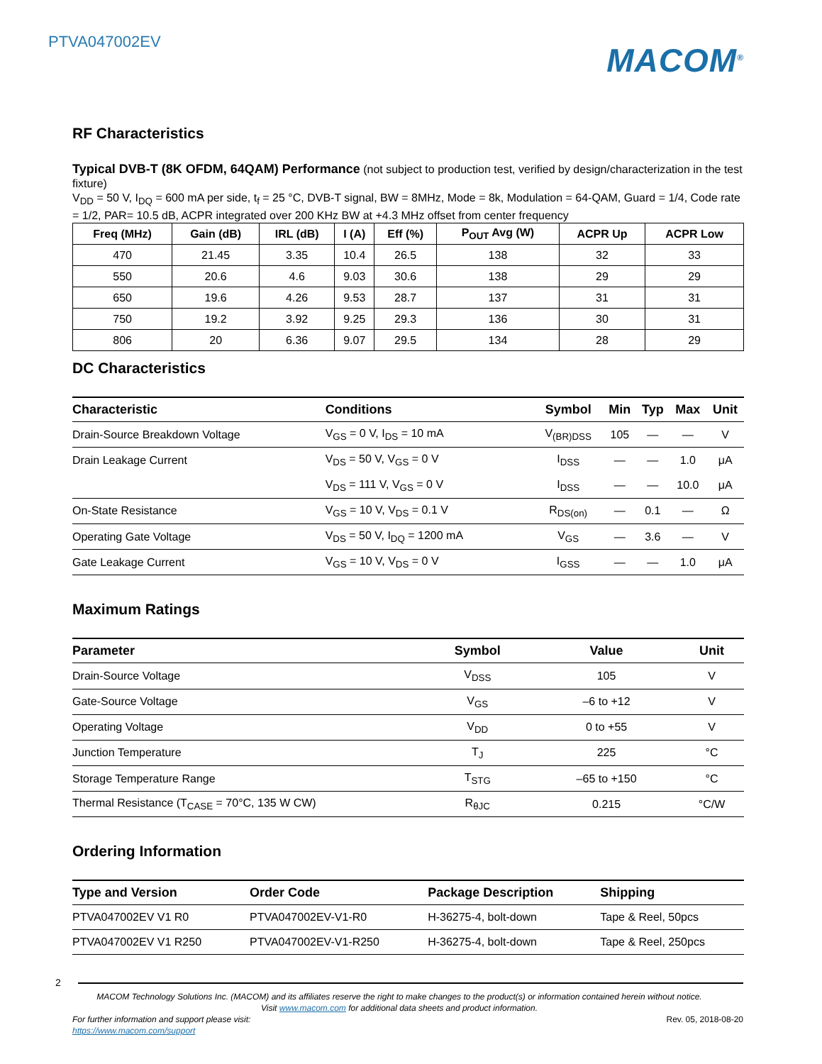PTVA047002EV
MACOM<sup>®</sup>
RF Characteristics
Typical DVB-T (8K OFDM, 64QAM) Performance (not subject to production test, verified by design/characterization in the test fixture)
V<sub>DD</sub> = 50 V, I<sub>DQ</sub> = 600 mA per side, t<sub>f</sub> = 25 °C, DVB-T signal, BW = 8MHz, Mode = 8k, Modulation = 64-QAM, Guard = 1/4, Code rate = 1/2, PAR= 10.5 dB, ACPR integrated over 200 KHz BW at +4.3 MHz offset from center frequency
| Freq (MHz) | Gain (dB) | IRL (dB) | I (A) | Eff (%) | P<sub>OUT</sub> Avg (W) | ACPR Up | ACPR Low |
| --- | --- | --- | --- | --- | --- | --- | --- |
| 470 | 21.45 | 3.35 | 10.4 | 26.5 | 138 | 32 | 33 |
| 550 | 20.6 | 4.6 | 9.03 | 30.6 | 138 | 29 | 29 |
| 650 | 19.6 | 4.26 | 9.53 | 28.7 | 137 | 31 | 31 |
| 750 | 19.2 | 3.92 | 9.25 | 29.3 | 136 | 30 | 31 |
| 806 | 20 | 6.36 | 9.07 | 29.5 | 134 | 28 | 29 |
DC Characteristics
| Characteristic | Conditions | Symbol | Min | Typ | Max | Unit |
| --- | --- | --- | --- | --- | --- | --- |
| Drain-Source Breakdown Voltage | V<sub>GS</sub> = 0 V, I<sub>DS</sub> = 10 mA | V<sub>(BR)DSS</sub> | 105 | — | — | V |
| Drain Leakage Current | V<sub>DS</sub> = 50 V, V<sub>GS</sub> = 0 V | I<sub>DSS</sub> | — | — | 1.0 | μA |
| | V<sub>DS</sub> = 111 V, V<sub>GS</sub> = 0 V | I<sub>DSS</sub> | — | — | 10.0 | μA |
| On-State Resistance | V<sub>GS</sub> = 10 V, V<sub>DS</sub> = 0.1 V | R<sub>DS(on)</sub> | — | 0.1 | — | Ω |
| Operating Gate Voltage | V<sub>DS</sub> = 50 V, I<sub>DQ</sub> = 1200 mA | V<sub>GS</sub> | — | 3.6 | — | V |
| Gate Leakage Current | V<sub>GS</sub> = 10 V, V<sub>DS</sub> = 0 V | I<sub>GSS</sub> | — | — | 1.0 | μA |
Maximum Ratings
| Parameter | Symbol | Value | Unit |
| --- | --- | --- | --- |
| Drain-Source Voltage | V<sub>DSS</sub> | 105 | V |
| Gate-Source Voltage | V<sub>GS</sub> | –6 to +12 | V |
| Operating Voltage | V<sub>DD</sub> | 0 to +55 | V |
| Junction Temperature | T<sub>J</sub> | 225 | °C |
| Storage Temperature Range | T<sub>STG</sub> | –65 to +150 | °C |
| Thermal Resistance (T<sub>CASE</sub> = 70°C, 135 W CW) | R<sub>θJC</sub> | 0.215 | °C/W |
Ordering Information
| Type and Version | Order Code | Package Description | Shipping |
| --- | --- | --- | --- |
| PTVA047002EV V1 R0 | PTVA047002EV-V1-R0 | H-36275-4, bolt-down | Tape & Reel, 50pcs |
| PTVA047002EV V1 R250 | PTVA047002EV-V1-R250 | H-36275-4, bolt-down | Tape & Reel, 250pcs |
2
MACOM Technology Solutions Inc. (MACOM) and its affiliates reserve the right to make changes to the product(s) or information contained herein without notice.
Visit www.macom.com for additional data sheets and product information.
For further information and support please visit:
https://www.macom.com/support Rev. 05, 2018-08-20